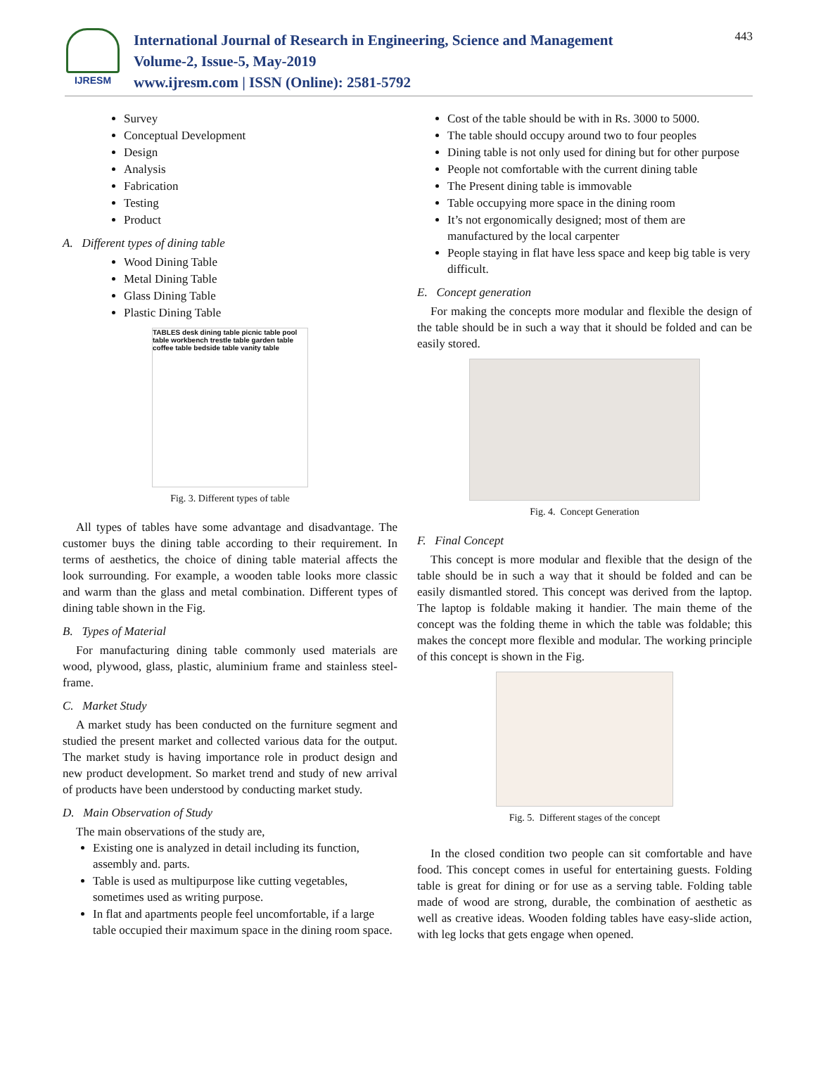IJRESM
International Journal of Research in Engineering, Science and Management
Volume-2, Issue-5, May-2019
www.ijresm.com | ISSN (Online): 2581-5792
443
Survey
Conceptual Development
Design
Analysis
Fabrication
Testing
Product
A. Different types of dining table
Wood Dining Table
Metal Dining Table
Glass Dining Table
Plastic Dining Table
TABLES desk dining table picnic table pool table workbench trestle table garden table coffee table bedside table vanity table
Fig. 3. Different types of table
All types of tables have some advantage and disadvantage. The customer buys the dining table according to their requirement. In terms of aesthetics, the choice of dining table material affects the look surrounding. For example, a wooden table looks more classic and warm than the glass and metal combination. Different types of dining table shown in the Fig.
B. Types of Material
For manufacturing dining table commonly used materials are wood, plywood, glass, plastic, aluminium frame and stainless steel- frame.
C. Market Study
A market study has been conducted on the furniture segment and studied the present market and collected various data for the output. The market study is having importance role in product design and new product development. So market trend and study of new arrival of products have been understood by conducting market study.
D. Main Observation of Study
The main observations of the study are,
Existing one is analyzed in detail including its function, assembly and. parts.
Table is used as multipurpose like cutting vegetables, sometimes used as writing purpose.
In flat and apartments people feel uncomfortable, if a large table occupied their maximum space in the dining room space.
Cost of the table should be with in Rs. 3000 to 5000.
The table should occupy around two to four peoples
Dining table is not only used for dining but for other purpose
People not comfortable with the current dining table
The Present dining table is immovable
Table occupying more space in the dining room
It’s not ergonomically designed; most of them are manufactured by the local carpenter
People staying in flat have less space and keep big table is very difficult.
E. Concept generation
For making the concepts more modular and flexible the design of the table should be in such a way that it should be folded and can be easily stored.
Fig. 4. Concept Generation
F. Final Concept
This concept is more modular and flexible that the design of the table should be in such a way that it should be folded and can be easily dismantled stored. This concept was derived from the laptop. The laptop is foldable making it handier. The main theme of the concept was the folding theme in which the table was foldable; this makes the concept more flexible and modular. The working principle of this concept is shown in the Fig.
Fig. 5. Different stages of the concept
In the closed condition two people can sit comfortable and have food. This concept comes in useful for entertaining guests. Folding table is great for dining or for use as a serving table. Folding table made of wood are strong, durable, the combination of aesthetic as well as creative ideas. Wooden folding tables have easy-slide action, with leg locks that gets engage when opened.